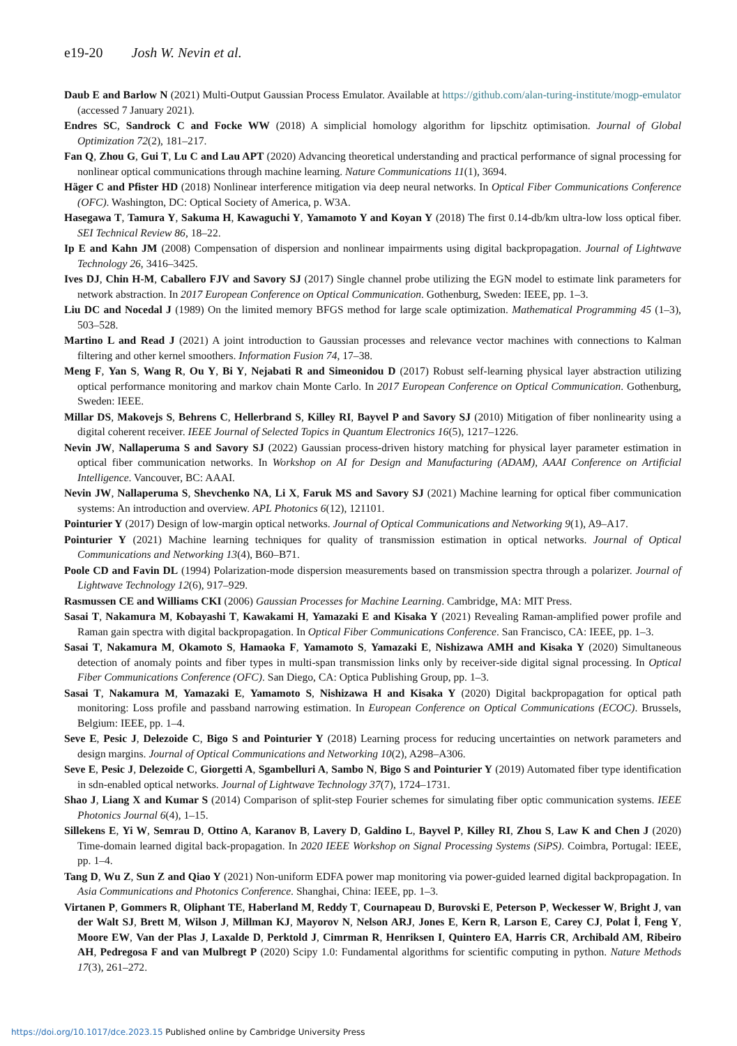e19-20 Josh W. Nevin et al.
Daub E and Barlow N (2021) Multi-Output Gaussian Process Emulator. Available at https://github.com/alan-turing-institute/mogp-emulator (accessed 7 January 2021).
Endres SC, Sandrock C and Focke WW (2018) A simplicial homology algorithm for lipschitz optimisation. Journal of Global Optimization 72(2), 181–217.
Fan Q, Zhou G, Gui T, Lu C and Lau APT (2020) Advancing theoretical understanding and practical performance of signal processing for nonlinear optical communications through machine learning. Nature Communications 11(1), 3694.
Häger C and Pfister HD (2018) Nonlinear interference mitigation via deep neural networks. In Optical Fiber Communications Conference (OFC). Washington, DC: Optical Society of America, p. W3A.
Hasegawa T, Tamura Y, Sakuma H, Kawaguchi Y, Yamamoto Y and Koyan Y (2018) The first 0.14-db/km ultra-low loss optical fiber. SEI Technical Review 86, 18–22.
Ip E and Kahn JM (2008) Compensation of dispersion and nonlinear impairments using digital backpropagation. Journal of Lightwave Technology 26, 3416–3425.
Ives DJ, Chin H-M, Caballero FJV and Savory SJ (2017) Single channel probe utilizing the EGN model to estimate link parameters for network abstraction. In 2017 European Conference on Optical Communication. Gothenburg, Sweden: IEEE, pp. 1–3.
Liu DC and Nocedal J (1989) On the limited memory BFGS method for large scale optimization. Mathematical Programming 45 (1–3), 503–528.
Martino L and Read J (2021) A joint introduction to Gaussian processes and relevance vector machines with connections to Kalman filtering and other kernel smoothers. Information Fusion 74, 17–38.
Meng F, Yan S, Wang R, Ou Y, Bi Y, Nejabati R and Simeonidou D (2017) Robust self-learning physical layer abstraction utilizing optical performance monitoring and markov chain Monte Carlo. In 2017 European Conference on Optical Communication. Gothenburg, Sweden: IEEE.
Millar DS, Makovejs S, Behrens C, Hellerbrand S, Killey RI, Bayvel P and Savory SJ (2010) Mitigation of fiber nonlinearity using a digital coherent receiver. IEEE Journal of Selected Topics in Quantum Electronics 16(5), 1217–1226.
Nevin JW, Nallaperuma S and Savory SJ (2022) Gaussian process-driven history matching for physical layer parameter estimation in optical fiber communication networks. In Workshop on AI for Design and Manufacturing (ADAM), AAAI Conference on Artificial Intelligence. Vancouver, BC: AAAI.
Nevin JW, Nallaperuma S, Shevchenko NA, Li X, Faruk MS and Savory SJ (2021) Machine learning for optical fiber communication systems: An introduction and overview. APL Photonics 6(12), 121101.
Pointurier Y (2017) Design of low-margin optical networks. Journal of Optical Communications and Networking 9(1), A9–A17.
Pointurier Y (2021) Machine learning techniques for quality of transmission estimation in optical networks. Journal of Optical Communications and Networking 13(4), B60–B71.
Poole CD and Favin DL (1994) Polarization-mode dispersion measurements based on transmission spectra through a polarizer. Journal of Lightwave Technology 12(6), 917–929.
Rasmussen CE and Williams CKI (2006) Gaussian Processes for Machine Learning. Cambridge, MA: MIT Press.
Sasai T, Nakamura M, Kobayashi T, Kawakami H, Yamazaki E and Kisaka Y (2021) Revealing Raman-amplified power profile and Raman gain spectra with digital backpropagation. In Optical Fiber Communications Conference. San Francisco, CA: IEEE, pp. 1–3.
Sasai T, Nakamura M, Okamoto S, Hamaoka F, Yamamoto S, Yamazaki E, Nishizawa AMH and Kisaka Y (2020) Simultaneous detection of anomaly points and fiber types in multi-span transmission links only by receiver-side digital signal processing. In Optical Fiber Communications Conference (OFC). San Diego, CA: Optica Publishing Group, pp. 1–3.
Sasai T, Nakamura M, Yamazaki E, Yamamoto S, Nishizawa H and Kisaka Y (2020) Digital backpropagation for optical path monitoring: Loss profile and passband narrowing estimation. In European Conference on Optical Communications (ECOC). Brussels, Belgium: IEEE, pp. 1–4.
Seve E, Pesic J, Delezoide C, Bigo S and Pointurier Y (2018) Learning process for reducing uncertainties on network parameters and design margins. Journal of Optical Communications and Networking 10(2), A298–A306.
Seve E, Pesic J, Delezoide C, Giorgetti A, Sgambelluri A, Sambo N, Bigo S and Pointurier Y (2019) Automated fiber type identification in sdn-enabled optical networks. Journal of Lightwave Technology 37(7), 1724–1731.
Shao J, Liang X and Kumar S (2014) Comparison of split-step Fourier schemes for simulating fiber optic communication systems. IEEE Photonics Journal 6(4), 1–15.
Sillekens E, Yi W, Semrau D, Ottino A, Karanov B, Lavery D, Galdino L, Bayvel P, Killey RI, Zhou S, Law K and Chen J (2020) Time-domain learned digital back-propagation. In 2020 IEEE Workshop on Signal Processing Systems (SiPS). Coimbra, Portugal: IEEE, pp. 1–4.
Tang D, Wu Z, Sun Z and Qiao Y (2021) Non-uniform EDFA power map monitoring via power-guided learned digital backpropagation. In Asia Communications and Photonics Conference. Shanghai, China: IEEE, pp. 1–3.
Virtanen P, Gommers R, Oliphant TE, Haberland M, Reddy T, Cournapeau D, Burovski E, Peterson P, Weckesser W, Bright J, van der Walt SJ, Brett M, Wilson J, Millman KJ, Mayorov N, Nelson ARJ, Jones E, Kern R, Larson E, Carey CJ, Polat İ, Feng Y, Moore EW, Van der Plas J, Laxalde D, Perktold J, Cimrman R, Henriksen I, Quintero EA, Harris CR, Archibald AM, Ribeiro AH, Pedregosa F and van Mulbregt P (2020) Scipy 1.0: Fundamental algorithms for scientific computing in python. Nature Methods 17(3), 261–272.
https://doi.org/10.1017/dce.2023.15 Published online by Cambridge University Press